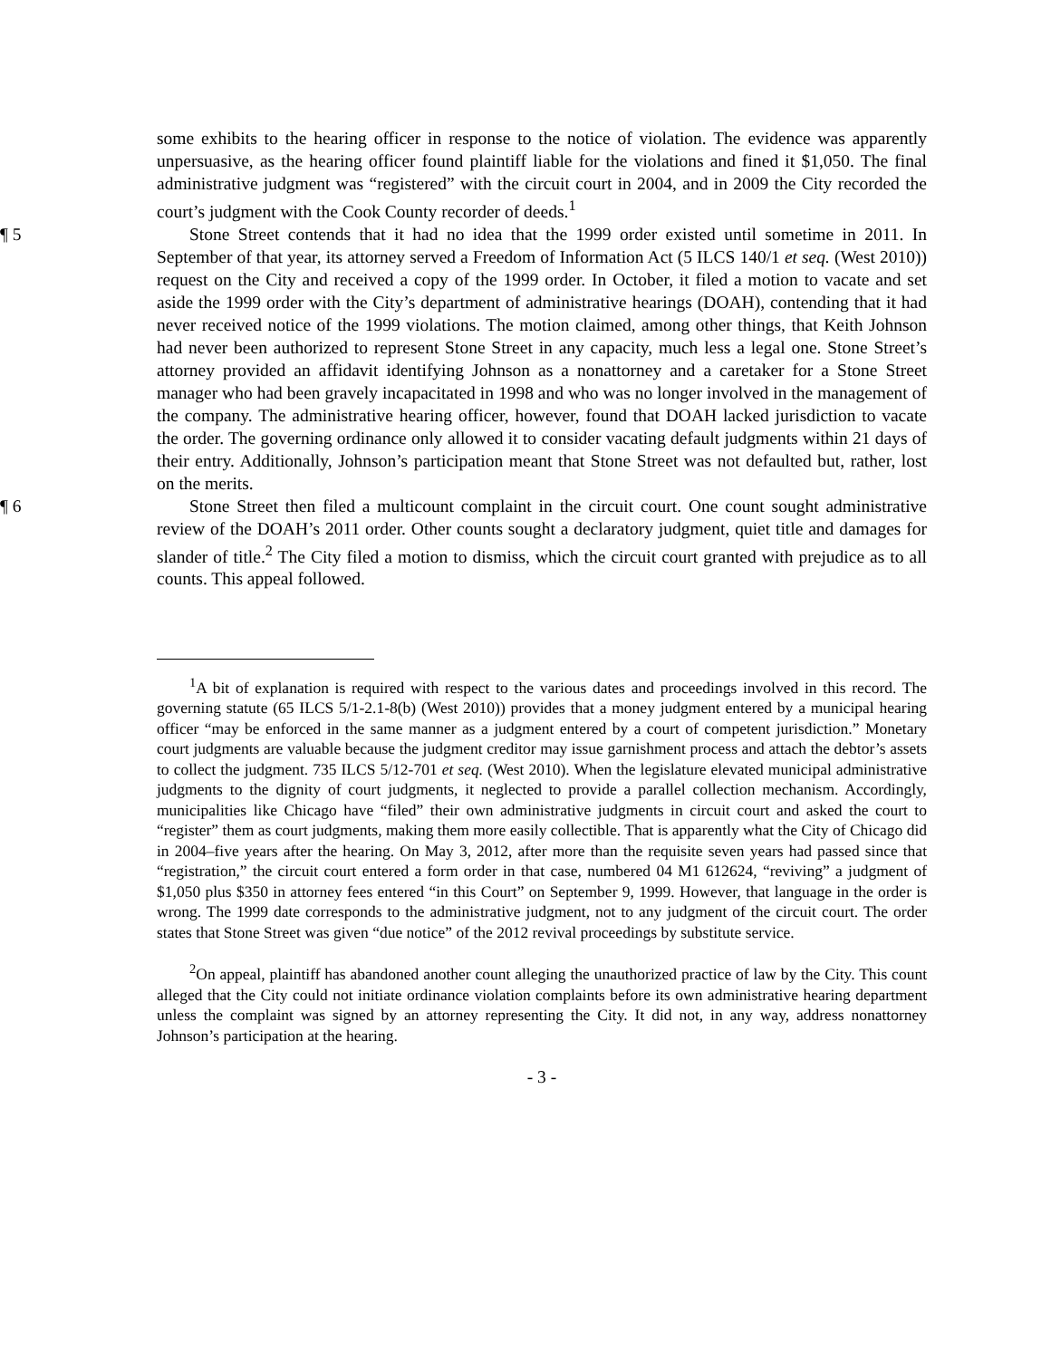some exhibits to the hearing officer in response to the notice of violation. The evidence was apparently unpersuasive, as the hearing officer found plaintiff liable for the violations and fined it $1,050. The final administrative judgment was “registered” with the circuit court in 2004, and in 2009 the City recorded the court’s judgment with the Cook County recorder of deeds.<sup>1</sup>
¶ 5 Stone Street contends that it had no idea that the 1999 order existed until sometime in 2011. In September of that year, its attorney served a Freedom of Information Act (5 ILCS 140/1 et seq. (West 2010)) request on the City and received a copy of the 1999 order. In October, it filed a motion to vacate and set aside the 1999 order with the City’s department of administrative hearings (DOAH), contending that it had never received notice of the 1999 violations. The motion claimed, among other things, that Keith Johnson had never been authorized to represent Stone Street in any capacity, much less a legal one. Stone Street’s attorney provided an affidavit identifying Johnson as a nonattorney and a caretaker for a Stone Street manager who had been gravely incapacitated in 1998 and who was no longer involved in the management of the company. The administrative hearing officer, however, found that DOAH lacked jurisdiction to vacate the order. The governing ordinance only allowed it to consider vacating default judgments within 21 days of their entry. Additionally, Johnson’s participation meant that Stone Street was not defaulted but, rather, lost on the merits.
¶ 6 Stone Street then filed a multicount complaint in the circuit court. One count sought administrative review of the DOAH’s 2011 order. Other counts sought a declaratory judgment, quiet title and damages for slander of title.<sup>2</sup> The City filed a motion to dismiss, which the circuit court granted with prejudice as to all counts. This appeal followed.
<sup>1</sup> A bit of explanation is required with respect to the various dates and proceedings involved in this record. The governing statute (65 ILCS 5/1-2.1-8(b) (West 2010)) provides that a money judgment entered by a municipal hearing officer “may be enforced in the same manner as a judgment entered by a court of competent jurisdiction.” Monetary court judgments are valuable because the judgment creditor may issue garnishment process and attach the debtor’s assets to collect the judgment. 735 ILCS 5/12-701 et seq. (West 2010). When the legislature elevated municipal administrative judgments to the dignity of court judgments, it neglected to provide a parallel collection mechanism. Accordingly, municipalities like Chicago have “filed” their own administrative judgments in circuit court and asked the court to “register” them as court judgments, making them more easily collectible. That is apparently what the City of Chicago did in 2004–five years after the hearing. On May 3, 2012, after more than the requisite seven years had passed since that “registration,” the circuit court entered a form order in that case, numbered 04 M1 612624, “reviving” a judgment of $1,050 plus $350 in attorney fees entered “in this Court” on September 9, 1999. However, that language in the order is wrong. The 1999 date corresponds to the administrative judgment, not to any judgment of the circuit court. The order states that Stone Street was given “due notice” of the 2012 revival proceedings by substitute service.
<sup>2</sup> On appeal, plaintiff has abandoned another count alleging the unauthorized practice of law by the City. This count alleged that the City could not initiate ordinance violation complaints before its own administrative hearing department unless the complaint was signed by an attorney representing the City. It did not, in any way, address nonattorney Johnson’s participation at the hearing.
- 3 -